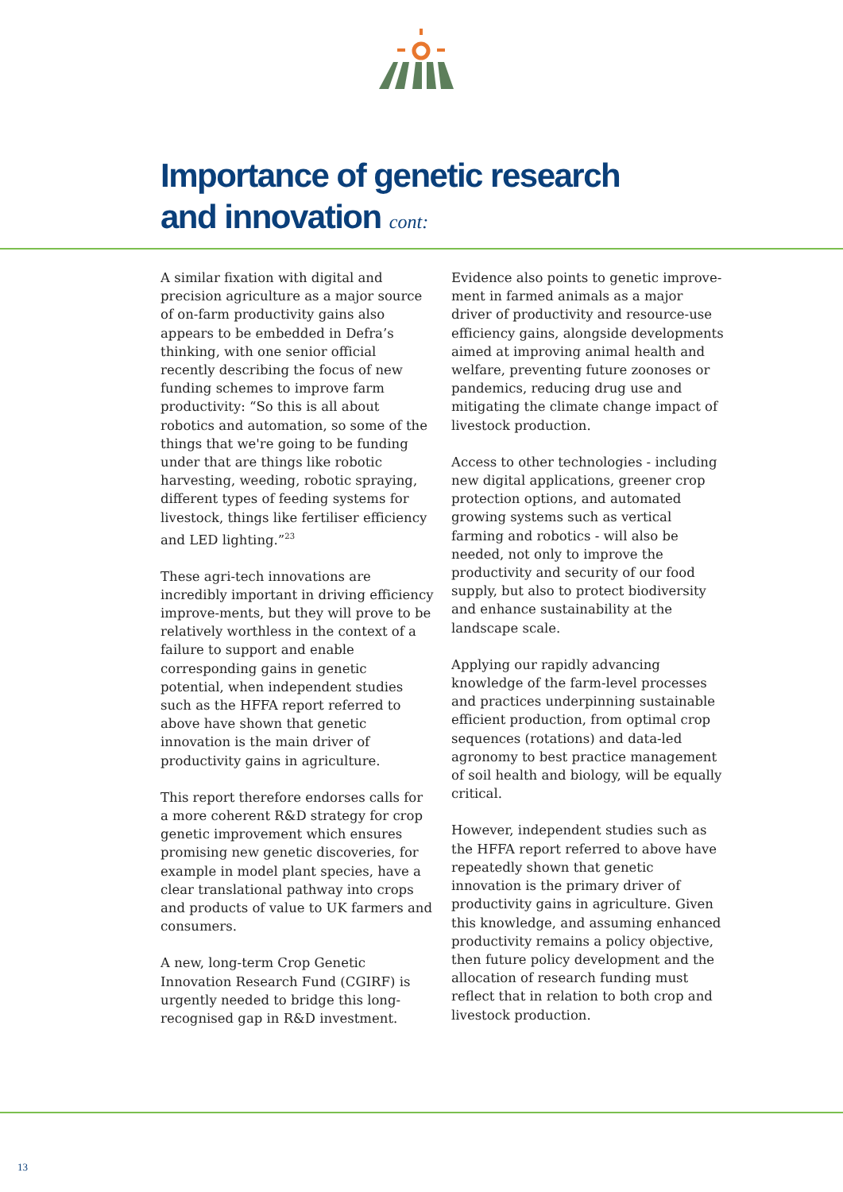Importance of genetic research
and innovation cont:
A similar fixation with digital and precision agriculture as a major source of on-farm productivity gains also appears to be embedded in Defra’s thinking, with one senior official recently describing the focus of new funding schemes to improve farm productivity: “So this is all about robotics and automation, so some of the things that we're going to be funding under that are things like robotic harvesting, weeding, robotic spraying, different types of feeding systems for livestock, things like fertiliser efficiency and LED lighting.”<sup>23</sup>
These agri-tech innovations are incredibly important in driving efficiency improve-ments, but they will prove to be relatively worthless in the context of a failure to support and enable corresponding gains in genetic potential, when independent studies such as the HFFA report referred to above have shown that genetic innovation is the main driver of productivity gains in agriculture.
This report therefore endorses calls for a more coherent R&D strategy for crop genetic improvement which ensures promising new genetic discoveries, for example in model plant species, have a clear translational pathway into crops and products of value to UK farmers and consumers.
A new, long-term Crop Genetic Innovation Research Fund (CGIRF) is urgently needed to bridge this long-recognised gap in R&D investment.
Evidence also points to genetic improve-ment in farmed animals as a major driver of productivity and resource-use efficiency gains, alongside developments aimed at improving animal health and welfare, preventing future zoonoses or pandemics, reducing drug use and mitigating the climate change impact of livestock production.
Access to other technologies - including new digital applications, greener crop protection options, and automated growing systems such as vertical farming and robotics - will also be needed, not only to improve the productivity and security of our food supply, but also to protect biodiversity and enhance sustainability at the landscape scale.
Applying our rapidly advancing knowledge of the farm-level processes and practices underpinning sustainable efficient production, from optimal crop sequences (rotations) and data-led agronomy to best practice management of soil health and biology, will be equally critical.
However, independent studies such as the HFFA report referred to above have repeatedly shown that genetic innovation is the primary driver of productivity gains in agriculture. Given this knowledge, and assuming enhanced productivity remains a policy objective, then future policy development and the allocation of research funding must reflect that in relation to both crop and livestock production.
13